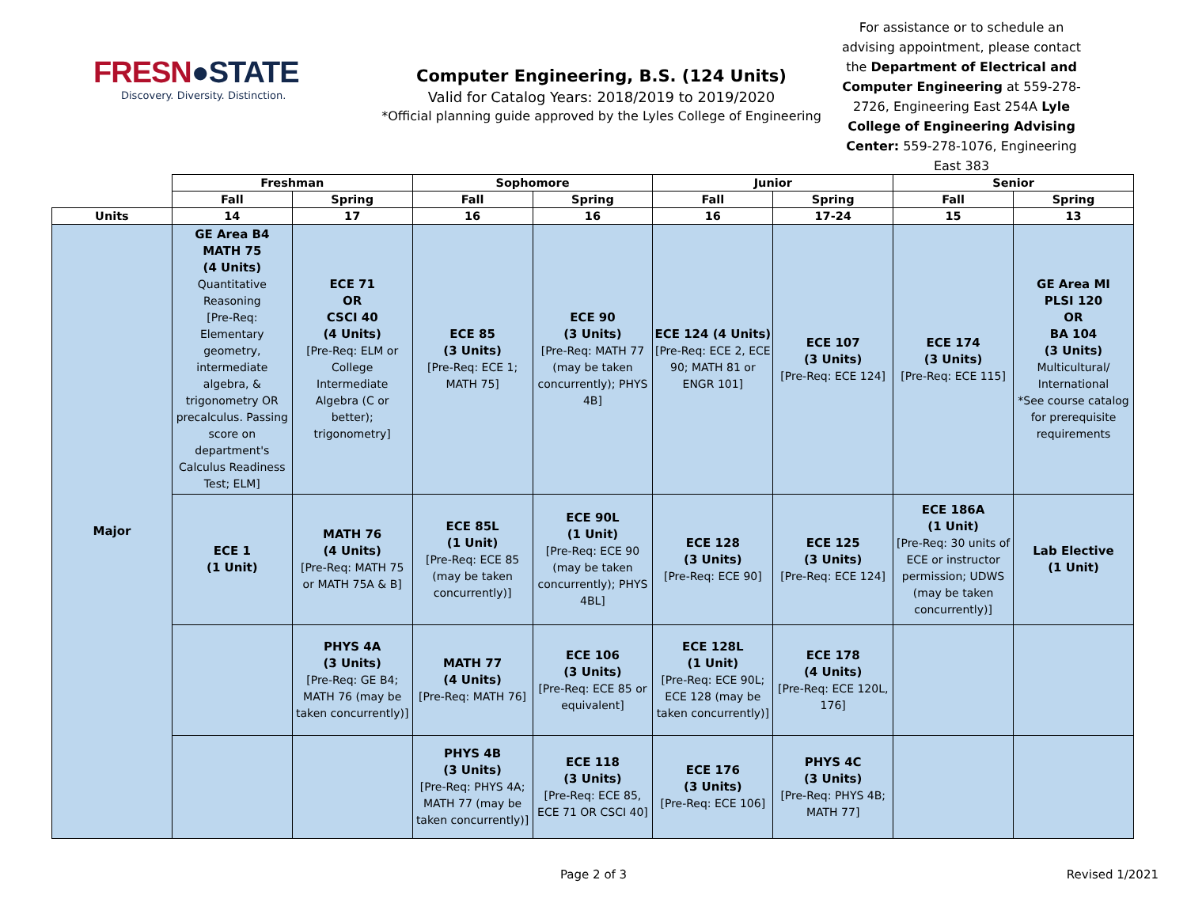FRESN●STATE
Discovery. Diversity. Distinction.
Computer Engineering, B.S. (124 Units)
Valid for Catalog Years: 2018/2019 to 2019/2020
*Official planning guide approved by the Lyles College of Engineering
For assistance or to schedule an advising appointment, please contact the Department of Electrical and Computer Engineering at 559-278-2726, Engineering East 254A Lyle College of Engineering Advising Center: 559-278-1076, Engineering East 383
| | Freshman | | Sophomore | | Junior | | Senior | |
| | Fall | Spring | Fall | Spring | Fall | Spring | Fall | Spring |
| Units | 14 | 17 | 16 | 16 | 16 | 17-24 | 15 | 13 |
| Major | GE Area B4 MATH 75 (4 Units) Quantitative Reasoning [Pre-Req: Elementary geometry, intermediate algebra, & trigonometry OR precalculus. Passing score on department's Calculus Readiness Test; ELM] | ECE 71 OR CSCI 40 (4 Units) [Pre-Req: ELM or College Intermediate Algebra (C or better); trigonometry] | ECE 85 (3 Units) [Pre-Req: ECE 1; MATH 75] | ECE 90 (3 Units) [Pre-Req: MATH 77 (may be taken concurrently); PHYS 4B] | ECE 124 (4 Units) [Pre-Req: ECE 2, ECE 90; MATH 81 or ENGR 101] | ECE 107 (3 Units) [Pre-Req: ECE 124] | ECE 174 (3 Units) [Pre-Req: ECE 115] | GE Area MI PLSI 120 OR BA 104 (3 Units) Multicultural/ International *See course catalog for prerequisite requirements |
| | ECE 1 (1 Unit) | MATH 76 (4 Units) [Pre-Req: MATH 75 or MATH 75A & B] | ECE 85L (1 Unit) [Pre-Req: ECE 85 (may be taken concurrently)] | ECE 90L (1 Unit) [Pre-Req: ECE 90 (may be taken concurrently); PHYS 4BL] | ECE 128 (3 Units) [Pre-Req: ECE 90] | ECE 125 (3 Units) [Pre-Req: ECE 124] | ECE 186A (1 Unit) [Pre-Req: 30 units of ECE or instructor permission; UDWS (may be taken concurrently)] | Lab Elective (1 Unit) |
| | | PHYS 4A (3 Units) [Pre-Req: GE B4; MATH 76 (may be taken concurrently)] | MATH 77 (4 Units) [Pre-Req: MATH 76] | ECE 106 (3 Units) [Pre-Req: ECE 85 or equivalent] | ECE 128L (1 Unit) [Pre-Req: ECE 90L; ECE 128 (may be taken concurrently)] | ECE 178 (4 Units) [Pre-Req: ECE 120L, 176] | | |
| | | | PHYS 4B (3 Units) [Pre-Req: PHYS 4A; MATH 77 (may be taken concurrently)] | ECE 118 (3 Units) [Pre-Req: ECE 85, ECE 71 OR CSCI 40] | ECE 176 (3 Units) [Pre-Req: ECE 106] | PHYS 4C (3 Units) [Pre-Req: PHYS 4B; MATH 77] | | |
Page 2 of 3 Revised 1/2021